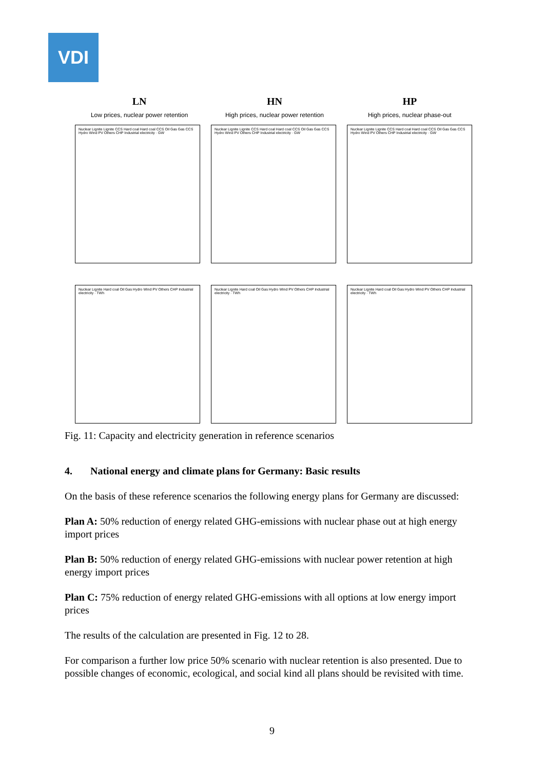VDI
LN
Low prices, nuclear power retention
HN
High prices, nuclear power retention
HP
High prices, nuclear phase-out
Nuclear Lignite Lignite CCS Hard coal Hard coal CCS Oil Gas Gas CCS Hydro Wind PV Others CHP Industrial electricity · GW
Nuclear Lignite Lignite CCS Hard coal Hard coal CCS Oil Gas Gas CCS Hydro Wind PV Others CHP Industrial electricity · GW
Nuclear Lignite Lignite CCS Hard coal Hard coal CCS Oil Gas Gas CCS Hydro Wind PV Others CHP Industrial electricity · GW
Nuclear Lignite Hard coal Oil Gas Hydro Wind PV Others CHP Industrial electricity · TWh
Nuclear Lignite Hard coal Oil Gas Hydro Wind PV Others CHP Industrial electricity · TWh
Nuclear Lignite Hard coal Oil Gas Hydro Wind PV Others CHP Industrial electricity · TWh
Fig. 11: Capacity and electricity generation in reference scenarios
4. National energy and climate plans for Germany: Basic results
On the basis of these reference scenarios the following energy plans for Germany are discussed:
Plan A: 50% reduction of energy related GHG-emissions with nuclear phase out at high energy import prices
Plan B: 50% reduction of energy related GHG-emissions with nuclear power retention at high energy import prices
Plan C: 75% reduction of energy related GHG-emissions with all options at low energy import prices
The results of the calculation are presented in Fig. 12 to 28.
For comparison a further low price 50% scenario with nuclear retention is also presented. Due to possible changes of economic, ecological, and social kind all plans should be revisited with time.
9